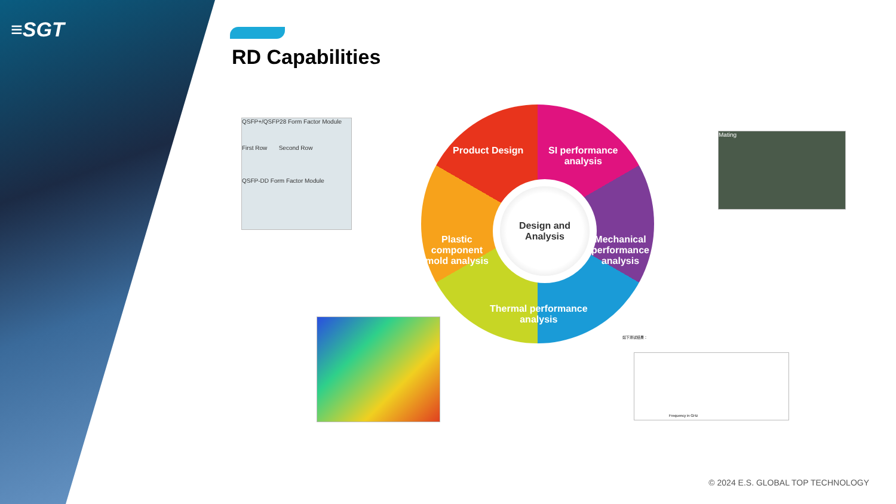≡SGT
RD Capabilities
QSFP+/QSFP28 Form Factor Module
First Row Second Row
QSFP-DD Form Factor Module
Mating
如下测试结果：
Frequency in GHz
Design and
Analysis
Product Design
SI performance
analysis
Plastic
component
mold analysis
Mechanical
performance
analysis
Thermal performance
analysis
© 2024 E.S. GLOBAL TOP TECHNOLOGY